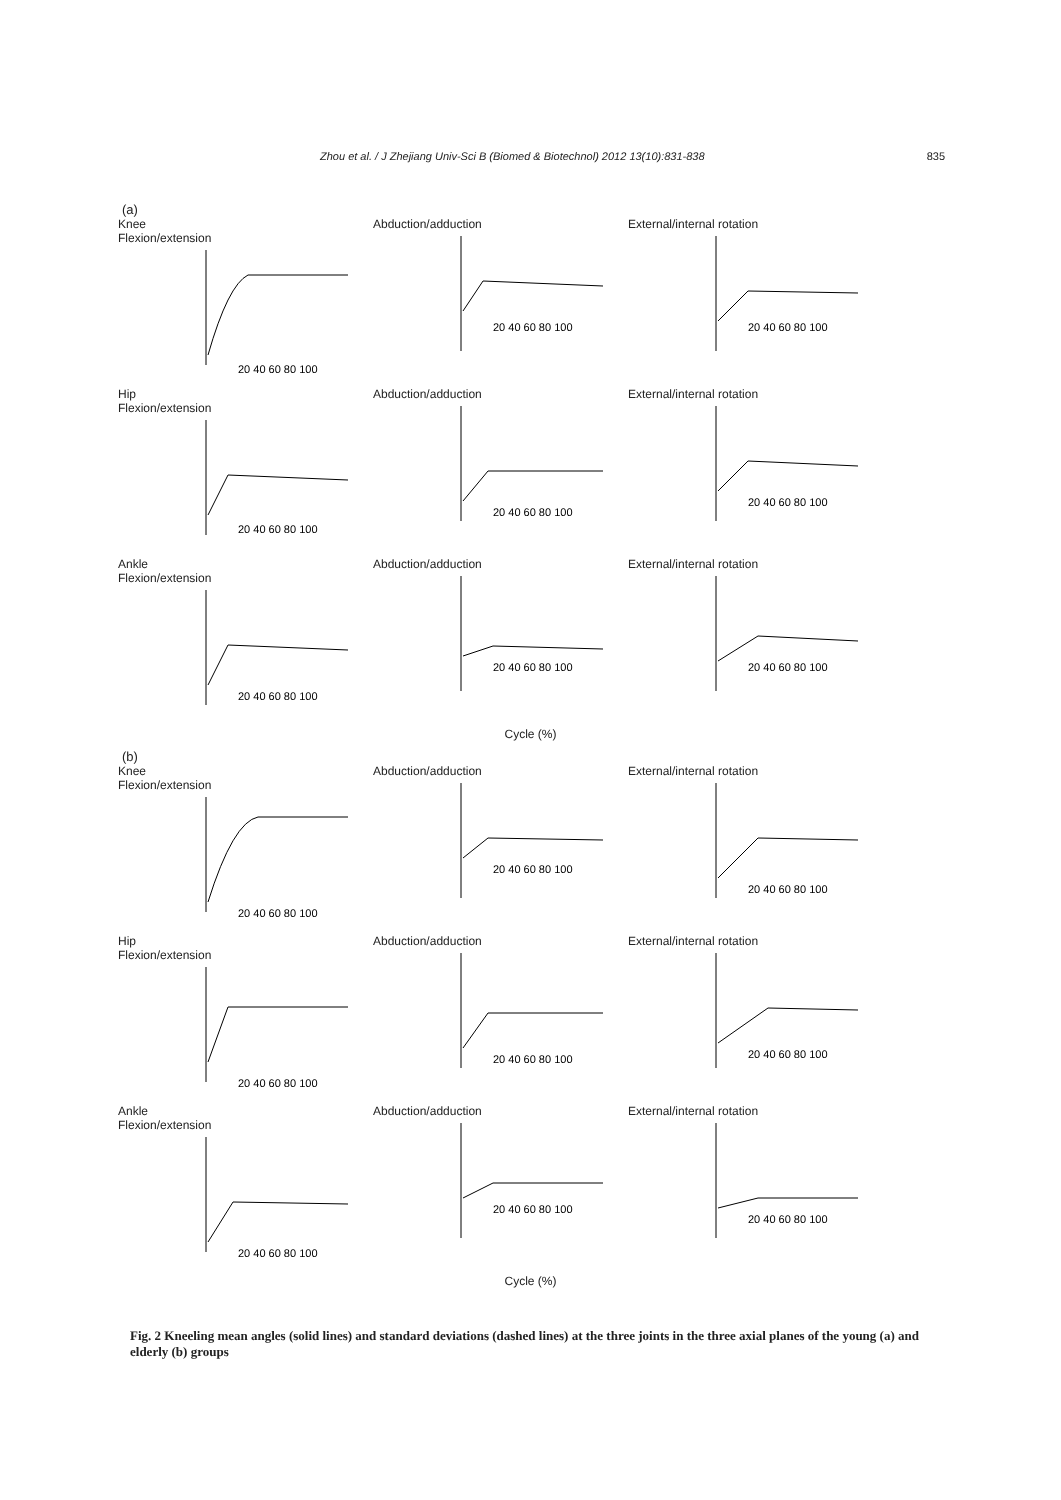Zhou et al. / J Zhejiang Univ-Sci B (Biomed & Biotechnol) 2012 13(10):831-838 835
(a)
Knee
Flexion/extension
20 40 60 80 100
Abduction/adduction
20 40 60 80 100
External/internal rotation
20 40 60 80 100
Hip
Flexion/extension
20 40 60 80 100
Abduction/adduction
20 40 60 80 100
External/internal rotation
20 40 60 80 100
Ankle
Flexion/extension
20 40 60 80 100
Abduction/adduction
20 40 60 80 100
External/internal rotation
20 40 60 80 100
Cycle (%)
(b)
Knee
Flexion/extension
20 40 60 80 100
Abduction/adduction
20 40 60 80 100
External/internal rotation
20 40 60 80 100
Hip
Flexion/extension
20 40 60 80 100
Abduction/adduction
20 40 60 80 100
External/internal rotation
20 40 60 80 100
Ankle
Flexion/extension
20 40 60 80 100
Abduction/adduction
20 40 60 80 100
External/internal rotation
20 40 60 80 100
Cycle (%)
Fig. 2 Kneeling mean angles (solid lines) and standard deviations (dashed lines) at the three joints in the three axial planes of the young (a) and elderly (b) groups